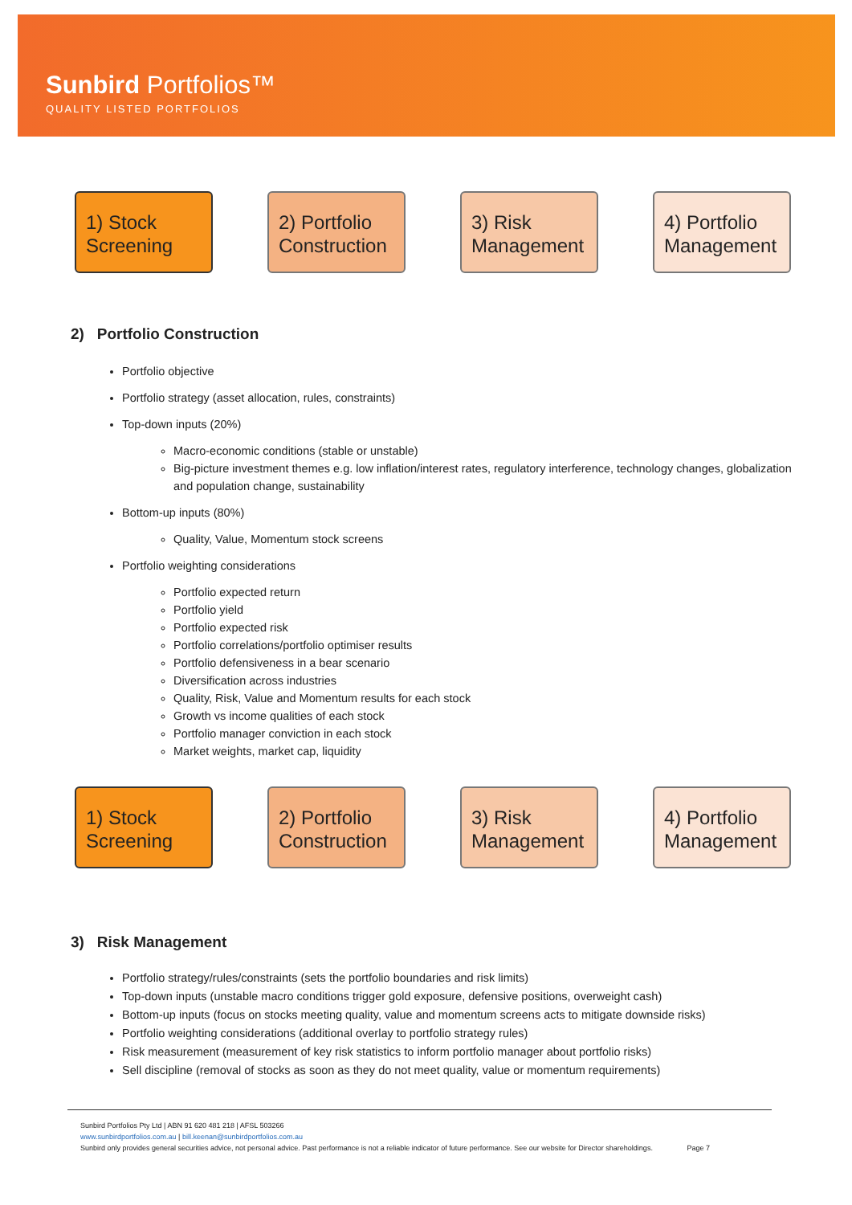Sunbird Portfolios™
QUALITY LISTED PORTFOLIOS
1) Stock Screening
2) Portfolio Construction
3) Risk Management
4) Portfolio Management
2) Portfolio Construction
Portfolio objective
Portfolio strategy (asset allocation, rules, constraints)
Top-down inputs (20%)
Macro-economic conditions (stable or unstable)
Big-picture investment themes e.g. low inflation/interest rates, regulatory interference, technology changes, globalization and population change, sustainability
Bottom-up inputs (80%)
Quality, Value, Momentum stock screens
Portfolio weighting considerations
Portfolio expected return
Portfolio yield
Portfolio expected risk
Portfolio correlations/portfolio optimiser results
Portfolio defensiveness in a bear scenario
Diversification across industries
Quality, Risk, Value and Momentum results for each stock
Growth vs income qualities of each stock
Portfolio manager conviction in each stock
Market weights, market cap, liquidity
1) Stock Screening
2) Portfolio Construction
3) Risk Management
4) Portfolio Management
3) Risk Management
Portfolio strategy/rules/constraints (sets the portfolio boundaries and risk limits)
Top-down inputs (unstable macro conditions trigger gold exposure, defensive positions, overweight cash)
Bottom-up inputs (focus on stocks meeting quality, value and momentum screens acts to mitigate downside risks)
Portfolio weighting considerations (additional overlay to portfolio strategy rules)
Risk measurement (measurement of key risk statistics to inform portfolio manager about portfolio risks)
Sell discipline (removal of stocks as soon as they do not meet quality, value or momentum requirements)
Sunbird Portfolios Pty Ltd | ABN 91 620 481 218 | AFSL 503266
www.sunbirdportfolios.com.au | bill.keenan@sunbirdportfolios.com.au
Sunbird only provides general securities advice, not personal advice. Past performance is not a reliable indicator of future performance. See our website for Director shareholdings. Page 7